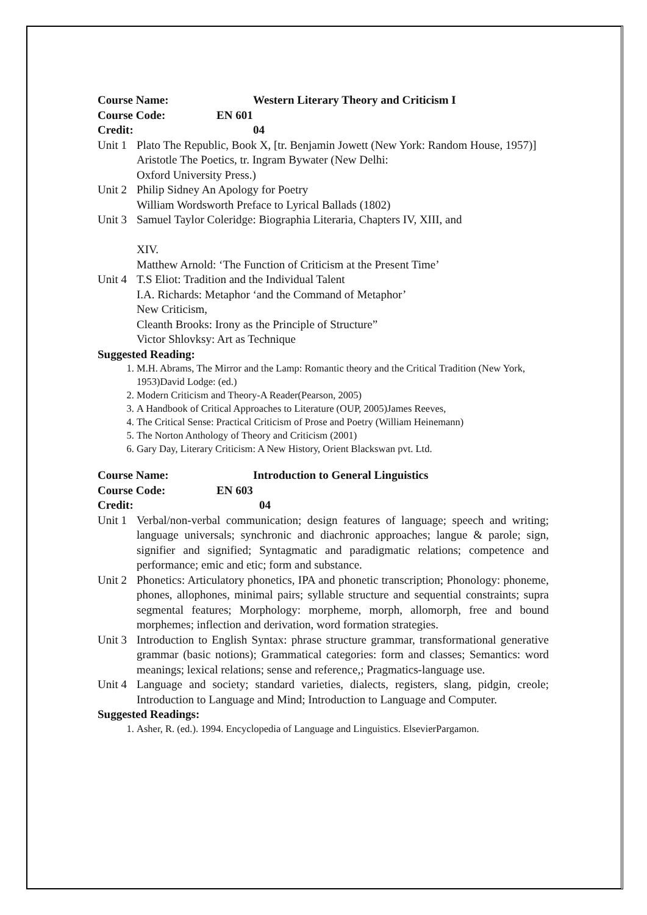Course Name: Western Literary Theory and Criticism I
Course Code: EN 601
Credit: 04
Unit 1 Plato The Republic, Book X, [tr. Benjamin Jowett (New York: Random House, 1957)]
Aristotle The Poetics, tr. Ingram Bywater (New Delhi:
Oxford University Press.)
Unit 2 Philip Sidney An Apology for Poetry
William Wordsworth Preface to Lyrical Ballads (1802)
Unit 3 Samuel Taylor Coleridge: Biographia Literaria, Chapters IV, XIII, and
XIV.
Matthew Arnold: ‘The Function of Criticism at the Present Time’
Unit 4 T.S Eliot: Tradition and the Individual Talent
I.A. Richards: Metaphor ‘and the Command of Metaphor’
New Criticism,
Cleanth Brooks: Irony as the Principle of Structure”
Victor Shlovksy: Art as Technique
Suggested Reading:
1. M.H. Abrams, The Mirror and the Lamp: Romantic theory and the Critical Tradition (New York, 1953)David Lodge: (ed.)
2. Modern Criticism and Theory-A Reader(Pearson, 2005)
3. A Handbook of Critical Approaches to Literature (OUP, 2005)James Reeves,
4. The Critical Sense: Practical Criticism of Prose and Poetry (William Heinemann)
5. The Norton Anthology of Theory and Criticism (2001)
6. Gary Day, Literary Criticism: A New History, Orient Blackswan pvt. Ltd.
Course Name: Introduction to General Linguistics
Course Code: EN 603
Credit: 04
Unit 1 Verbal/non-verbal communication; design features of language; speech and writing; language universals; synchronic and diachronic approaches; langue & parole; sign, signifier and signified; Syntagmatic and paradigmatic relations; competence and performance; emic and etic; form and substance.
Unit 2 Phonetics: Articulatory phonetics, IPA and phonetic transcription; Phonology: phoneme, phones, allophones, minimal pairs; syllable structure and sequential constraints; supra segmental features; Morphology: morpheme, morph, allomorph, free and bound morphemes; inflection and derivation, word formation strategies.
Unit 3 Introduction to English Syntax: phrase structure grammar, transformational generative grammar (basic notions); Grammatical categories: form and classes; Semantics: word meanings; lexical relations; sense and reference,; Pragmatics-language use.
Unit 4 Language and society; standard varieties, dialects, registers, slang, pidgin, creole; Introduction to Language and Mind; Introduction to Language and Computer.
Suggested Readings:
1. Asher, R. (ed.). 1994. Encyclopedia of Language and Linguistics. ElsevierPargamon.